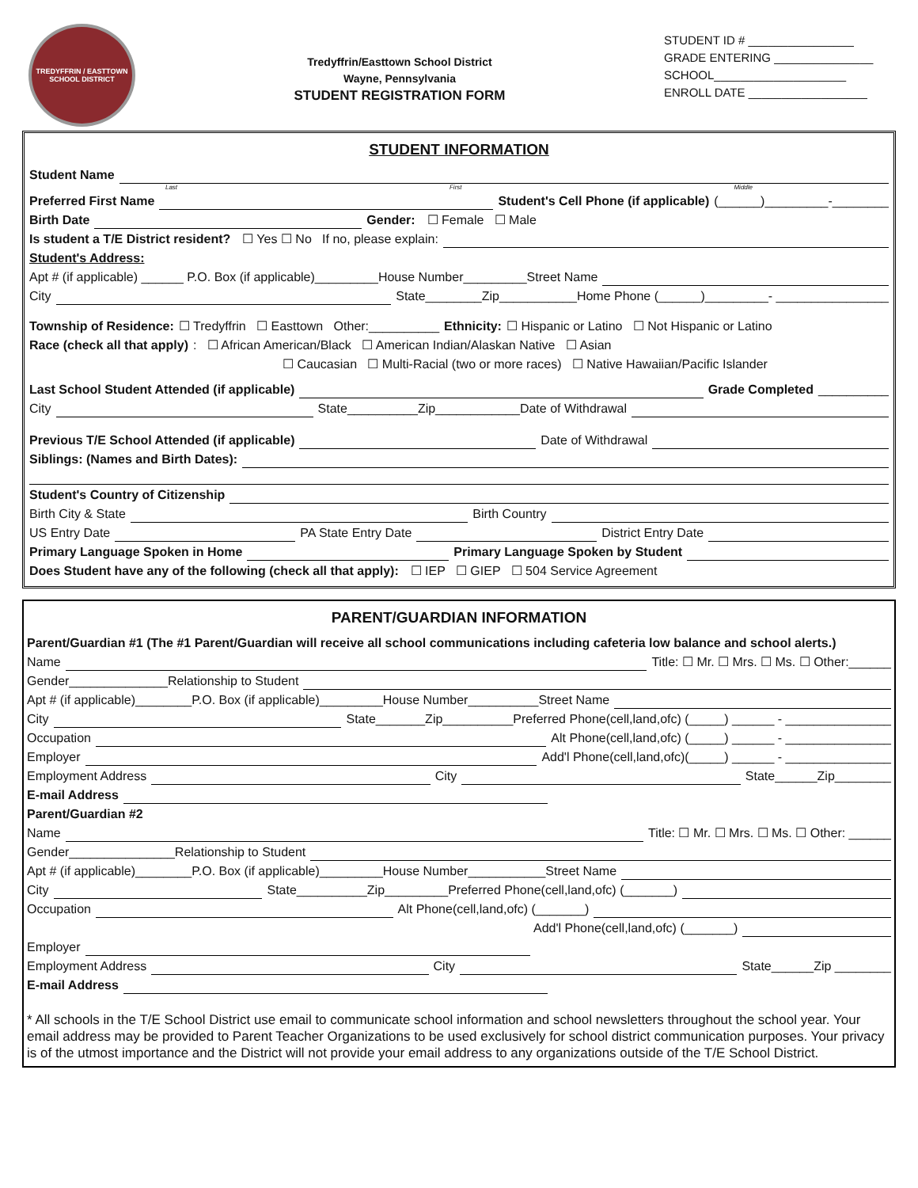TREDYFFRIN / EASTTOWN
SCHOOL DISTRICT
Tredyffrin/Easttown School District
Wayne, Pennsylvania
STUDENT REGISTRATION FORM
STUDENT ID # ________________
GRADE ENTERING _______________
SCHOOL____________________
ENROLL DATE __________________
STUDENT INFORMATION
Student Name
Last First Middle
Preferred First Name Student's Cell Phone (if applicable) (______)_________-________
Birth Date Gender: ☐ Female ☐ Male
Is student a T/E District resident? ☐ Yes ☐ No If no, please explain:
Student's Address:
Apt # (if applicable) ______ P.O. Box (if applicable)_________House Number_________Street Name
City State________Zip___________Home Phone (______)_________- ________________
Township of Residence: ☐ Tredyffrin ☐ Easttown Other:__________ Ethnicity: ☐ Hispanic or Latino ☐ Not Hispanic or Latino
Race (check all that apply): ☐ African American/Black ☐ American Indian/Alaskan Native ☐ Asian
☐ Caucasian ☐ Multi-Racial (two or more races) ☐ Native Hawaiian/Pacific Islander
Last School Student Attended (if applicable) Grade Completed __________
City State__________Zip____________Date of Withdrawal
Previous T/E School Attended (if applicable) Date of Withdrawal
Siblings: (Names and Birth Dates):
Student's Country of Citizenship
Birth City & State Birth Country
US Entry Date PA State Entry Date District Entry Date
Primary Language Spoken in Home Primary Language Spoken by Student
Does Student have any of the following (check all that apply): ☐ IEP ☐ GIEP ☐ 504 Service Agreement
PARENT/GUARDIAN INFORMATION
Parent/Guardian #1 (The #1 Parent/Guardian will receive all school communications including cafeteria low balance and school alerts.)
Name Title: ☐ Mr. ☐ Mrs. ☐ Ms. ☐ Other:______
Gender______________Relationship to Student
Apt # (if applicable)________P.O. Box (if applicable)_________House Number__________Street Name
City State_______Zip__________Preferred Phone(cell,land,ofc) (_____) ______ - _______________
Occupation Alt Phone(cell,land,ofc) (_____) ______ - _______________
Employer Add'l Phone(cell,land,ofc)(_____) ______ - _______________
Employment Address City State______Zip________
E-mail Address
Parent/Guardian #2
Name Title: ☐ Mr. ☐ Mrs. ☐ Ms. ☐ Other: ______
Gender_______________Relationship to Student
Apt # (if applicable)________P.O. Box (if applicable)_________House Number___________Street Name
City State__________Zip_________Preferred Phone(cell,land,ofc) (_______)
Occupation Alt Phone(cell,land,ofc) (_______)
Add'l Phone(cell,land,ofc) (_______)
Employer
Employment Address City State______Zip ________
E-mail Address
* All schools in the T/E School District use email to communicate school information and school newsletters throughout the school year. Your email address may be provided to Parent Teacher Organizations to be used exclusively for school district communication purposes. Your privacy is of the utmost importance and the District will not provide your email address to any organizations outside of the T/E School District.